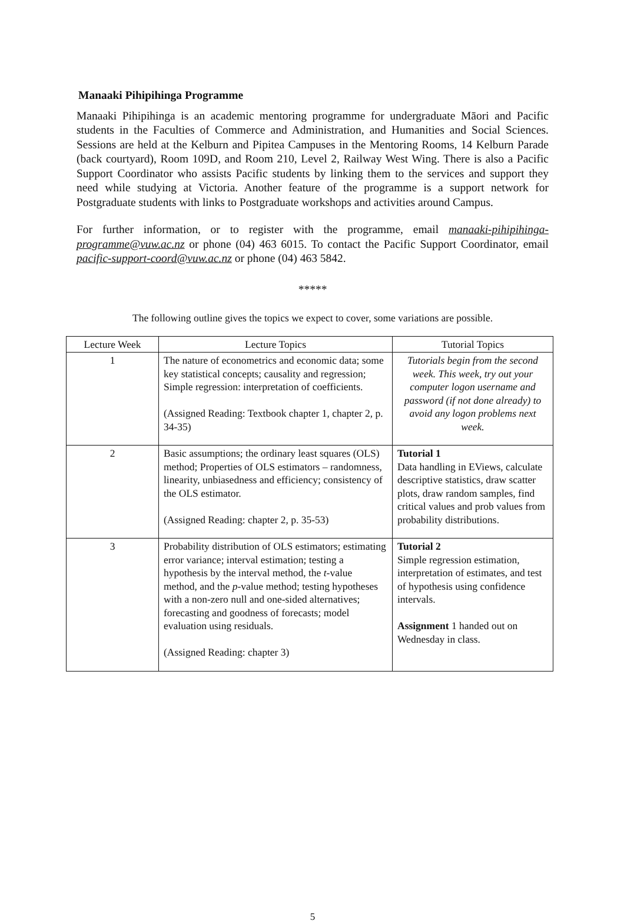Manaaki Pihipihinga Programme
Manaaki Pihipihinga is an academic mentoring programme for undergraduate Māori and Pacific students in the Faculties of Commerce and Administration, and Humanities and Social Sciences. Sessions are held at the Kelburn and Pipitea Campuses in the Mentoring Rooms, 14 Kelburn Parade (back courtyard), Room 109D, and Room 210, Level 2, Railway West Wing. There is also a Pacific Support Coordinator who assists Pacific students by linking them to the services and support they need while studying at Victoria. Another feature of the programme is a support network for Postgraduate students with links to Postgraduate workshops and activities around Campus.
For further information, or to register with the programme, email manaaki-pihipihinga-programme@vuw.ac.nz or phone (04) 463 6015. To contact the Pacific Support Coordinator, email pacific-support-coord@vuw.ac.nz or phone (04) 463 5842.
*****
The following outline gives the topics we expect to cover, some variations are possible.
| Lecture Week | Lecture Topics | Tutorial Topics |
| --- | --- | --- |
| 1 | The nature of econometrics and economic data; some key statistical concepts; causality and regression; Simple regression: interpretation of coefficients. (Assigned Reading: Textbook chapter 1, chapter 2, p. 34-35) | Tutorials begin from the second week. This week, try out your computer logon username and password (if not done already) to avoid any logon problems next week. |
| 2 | Basic assumptions; the ordinary least squares (OLS) method; Properties of OLS estimators – randomness, linearity, unbiasedness and efficiency; consistency of the OLS estimator. (Assigned Reading: chapter 2, p. 35-53) | Tutorial 1 Data handling in EViews, calculate descriptive statistics, draw scatter plots, draw random samples, find critical values and prob values from probability distributions. |
| 3 | Probability distribution of OLS estimators; estimating error variance; interval estimation; testing a hypothesis by the interval method, the t -value method, and the p -value method; testing hypotheses with a non-zero null and one-sided alternatives; forecasting and goodness of forecasts; model evaluation using residuals. (Assigned Reading: chapter 3) | Tutorial 2 Simple regression estimation, interpretation of estimates, and test of hypothesis using confidence intervals. Assignment 1 handed out on Wednesday in class. |
5